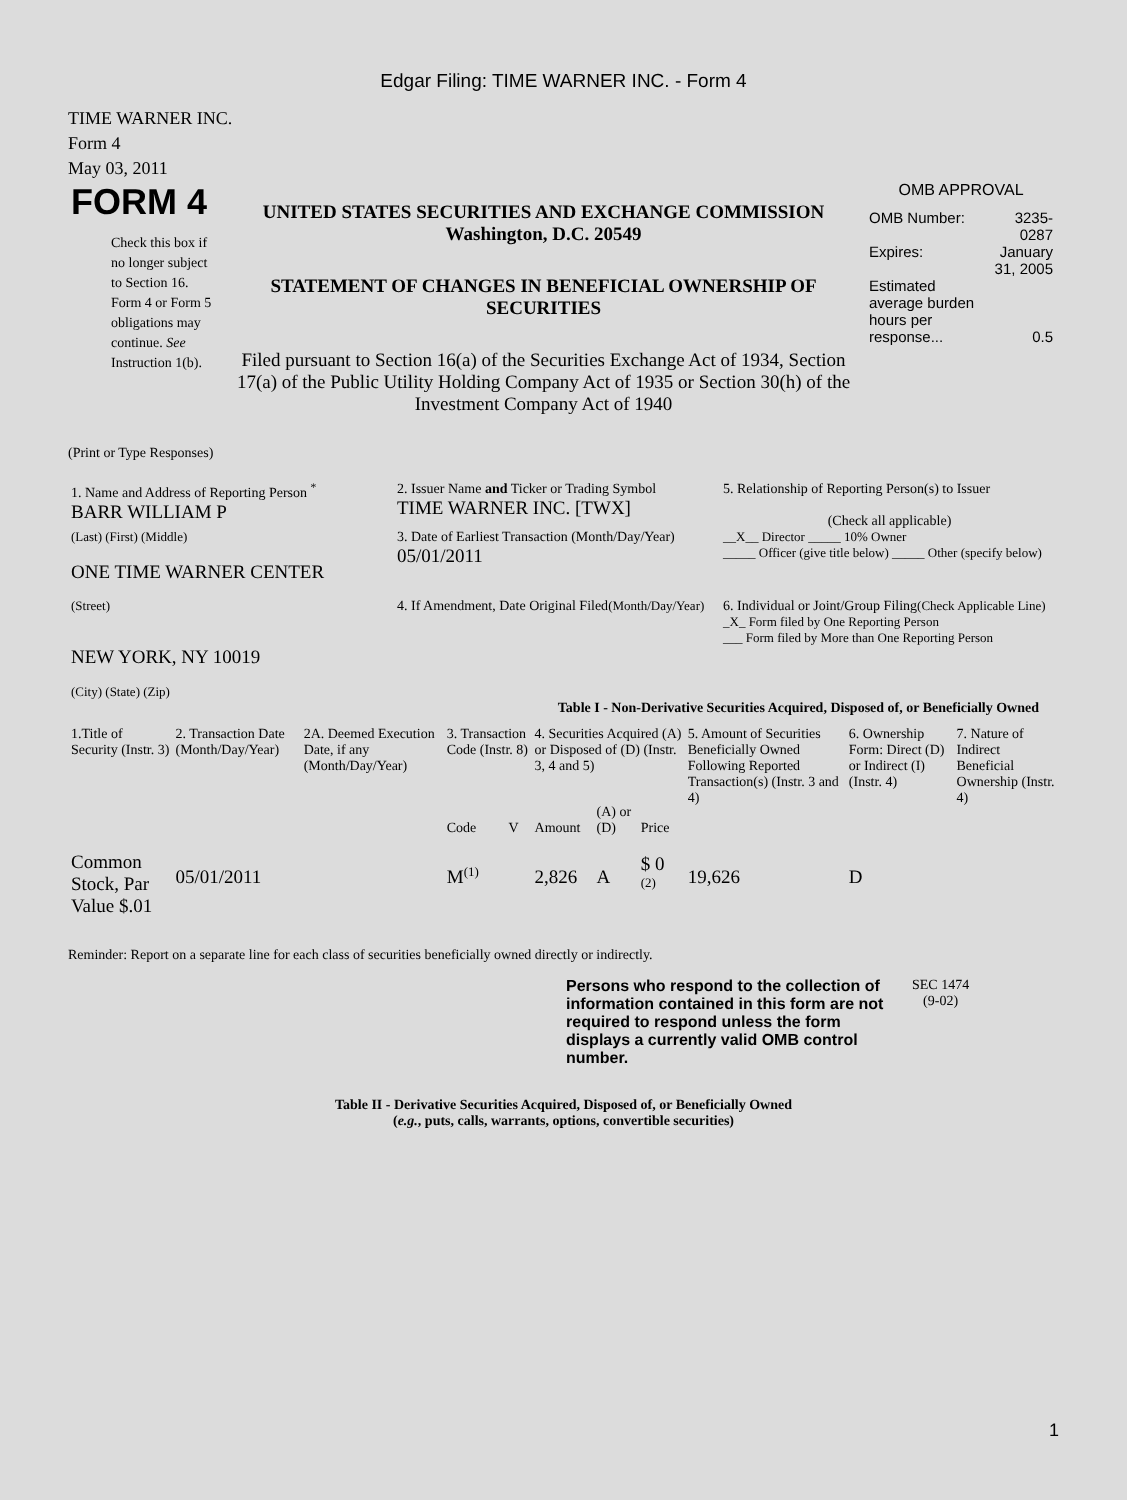Edgar Filing: TIME WARNER INC. - Form 4
TIME WARNER INC.
Form 4
May 03, 2011
| FORM 4 Check this box if no longer subject to Section 16. Form 4 or Form 5 obligations may continue. See Instruction 1(b). | UNITED STATES SECURITIES AND EXCHANGE COMMISSION Washington, D.C. 20549 STATEMENT OF CHANGES IN BENEFICIAL OWNERSHIP OF SECURITIES Filed pursuant to Section 16(a) of the Securities Exchange Act of 1934, Section 17(a) of the Public Utility Holding Company Act of 1935 or Section 30(h) of the Investment Company Act of 1940 | OMB APPROVAL / OMB Number: / 3235-0287 / / Expires: / January 31, 2005 / / Estimated average burden hours per response... / 0.5 / |
(Print or Type Responses)
| 1. Name and Address of Reporting Person <sup>*</sup> BARR WILLIAM P | 2. Issuer Name and Ticker or Trading Symbol TIME WARNER INC. [TWX] | 5. Relationship of Reporting Person(s) to Issuer (Check all applicable) |
| (Last) (First) (Middle) ONE TIME WARNER CENTER | 3. Date of Earliest Transaction (Month/Day/Year) 05/01/2011 | __X__ Director _____ 10% Owner _____ Officer (give title below) _____ Other (specify below) |
| (Street) NEW YORK, NY 10019 (City) (State) (Zip) | 4. If Amendment, Date Original Filed (Month/Day/Year) | 6. Individual or Joint/Group Filing (Check Applicable Line) _X_ Form filed by One Reporting Person ___ Form filed by More than One Reporting Person |
Table I - Non-Derivative Securities Acquired, Disposed of, or Beneficially Owned
| 1.Title of Security (Instr. 3) | 2. Transaction Date (Month/Day/Year) | 2A. Deemed Execution Date, if any (Month/Day/Year) | 3. Transaction Code (Instr. 8) | | 4. Securities Acquired (A) or Disposed of (D) (Instr. 3, 4 and 5) | | | 5. Amount of Securities Beneficially Owned Following Reported Transaction(s) (Instr. 3 and 4) | 6. Ownership Form: Direct (D) or Indirect (I) (Instr. 4) | 7. Nature of Indirect Beneficial Ownership (Instr. 4) |
| --- | --- | --- | --- | --- | --- | --- | --- | --- | --- | --- |
| | | | Code | V | Amount | (A) or (D) | Price | | | |
| Common Stock, Par Value $.01 | 05/01/2011 | | M<sup>(1)</sup> | | 2,826 | A | $ 0 <sup>(2)</sup> | 19,626 | D | |
Reminder: Report on a separate line for each class of securities beneficially owned directly or indirectly.
| Persons who respond to the collection of information contained in this form are not required to respond unless the form displays a currently valid OMB control number. | SEC 1474 (9-02) |
Table II - Derivative Securities Acquired, Disposed of, or Beneficially Owned
(e.g., puts, calls, warrants, options, convertible securities)
1